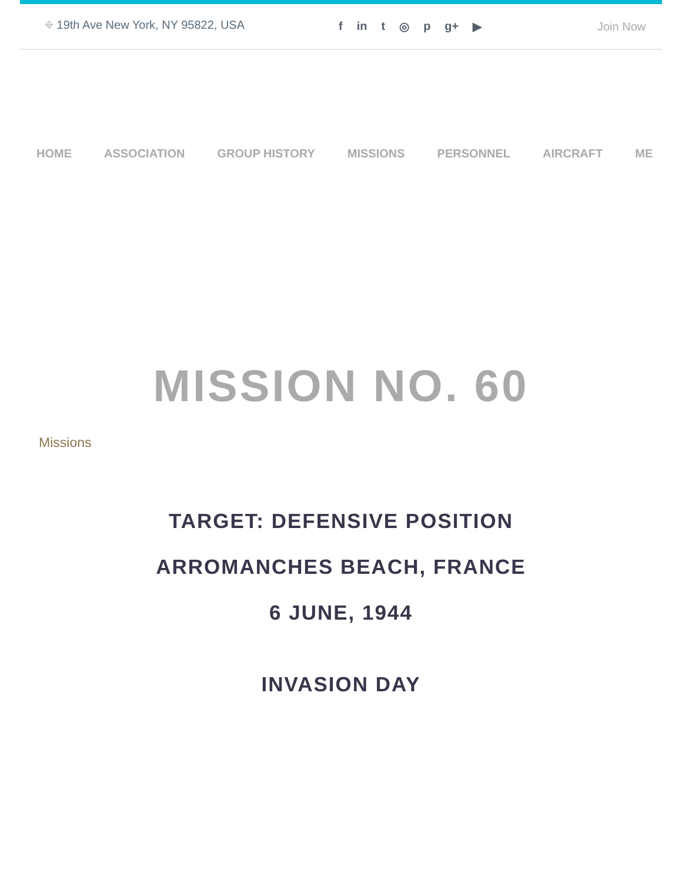⌖ 19th Ave New York, NY 95822, USA f in t ◎ p g+ ▶ Join Now
HOME ASSOCIATION GROUP HISTORY MISSIONS PERSONNEL AIRCRAFT ME
MISSION NO. 60
Missions
TARGET: DEFENSIVE POSITION
ARROMANCHES BEACH, FRANCE
6 JUNE, 1944
INVASION DAY